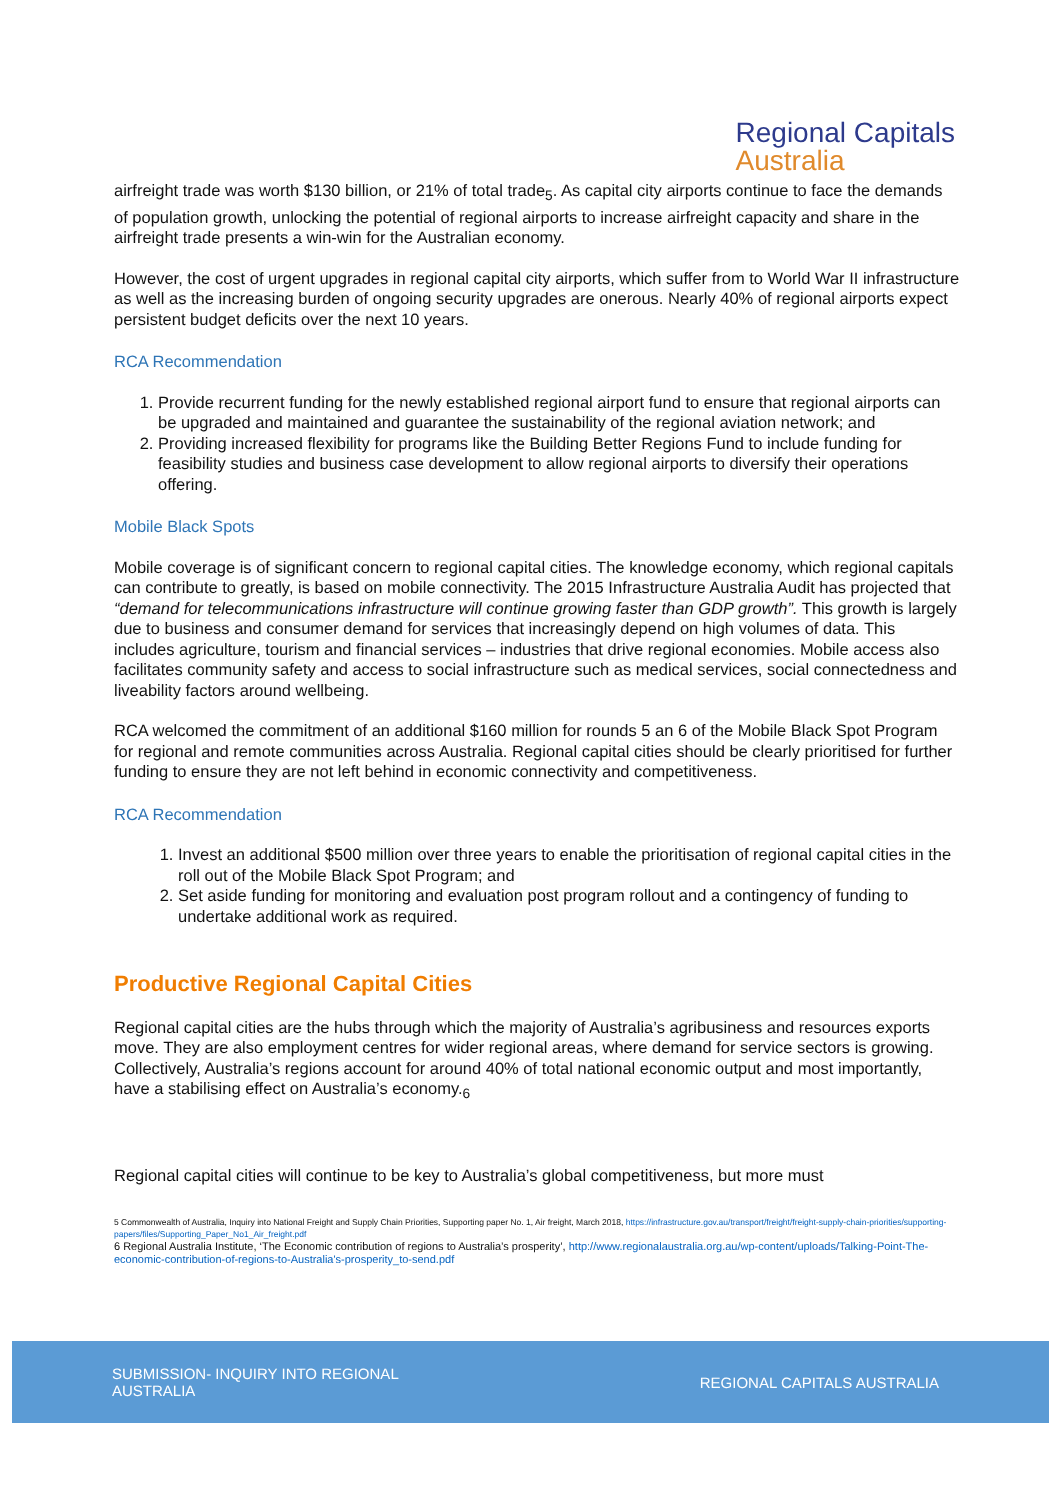Regional Capitals
Australia
airfreight trade was worth $130 billion, or 21% of total trade<sub>5</sub>. As capital city airports continue to face the demands of population growth, unlocking the potential of regional airports to increase airfreight capacity and share in the airfreight trade presents a win-win for the Australian economy.
However, the cost of urgent upgrades in regional capital city airports, which suffer from to World War II infrastructure as well as the increasing burden of ongoing security upgrades are onerous. Nearly 40% of regional airports expect persistent budget deficits over the next 10 years.
RCA Recommendation
1. Provide recurrent funding for the newly established regional airport fund to ensure that regional airports can be upgraded and maintained and guarantee the sustainability of the regional aviation network; and
2. Providing increased flexibility for programs like the Building Better Regions Fund to include funding for feasibility studies and business case development to allow regional airports to diversify their operations offering.
Mobile Black Spots
Mobile coverage is of significant concern to regional capital cities. The knowledge economy, which regional capitals can contribute to greatly, is based on mobile connectivity. The 2015 Infrastructure Australia Audit has projected that “demand for telecommunications infrastructure will continue growing faster than GDP growth”. This growth is largely due to business and consumer demand for services that increasingly depend on high volumes of data. This includes agriculture, tourism and financial services – industries that drive regional economies. Mobile access also facilitates community safety and access to social infrastructure such as medical services, social connectedness and liveability factors around wellbeing.
RCA welcomed the commitment of an additional $160 million for rounds 5 an 6 of the Mobile Black Spot Program for regional and remote communities across Australia. Regional capital cities should be clearly prioritised for further funding to ensure they are not left behind in economic connectivity and competitiveness.
RCA Recommendation
1. Invest an additional $500 million over three years to enable the prioritisation of regional capital cities in the roll out of the Mobile Black Spot Program; and
2. Set aside funding for monitoring and evaluation post program rollout and a contingency of funding to undertake additional work as required.
Productive Regional Capital Cities
Regional capital cities are the hubs through which the majority of Australia’s agribusiness and resources exports move. They are also employment centres for wider regional areas, where demand for service sectors is growing. Collectively, Australia’s regions account for around 40% of total national economic output and most importantly, have a stabilising effect on Australia’s economy.<sub>6</sub>
Regional capital cities will continue to be key to Australia’s global competitiveness, but more must
5 Commonwealth of Australia, Inquiry into National Freight and Supply Chain Priorities, Supporting paper No. 1, Air freight, March 2018, https://infrastructure.gov.au/transport/freight/freight-supply-chain-priorities/supporting-papers/files/Supporting_Paper_No1_Air_freight.pdf
6 Regional Australia Institute, ‘The Economic contribution of regions to Australia’s prosperity’, http://www.regionalaustralia.org.au/wp-content/uploads/Talking-Point-The-economic-contribution-of-regions-to-Australia's-prosperity_to-send.pdf
SUBMISSION- INQUIRY INTO REGIONAL
AUSTRALIA
REGIONAL CAPITALS AUSTRALIA